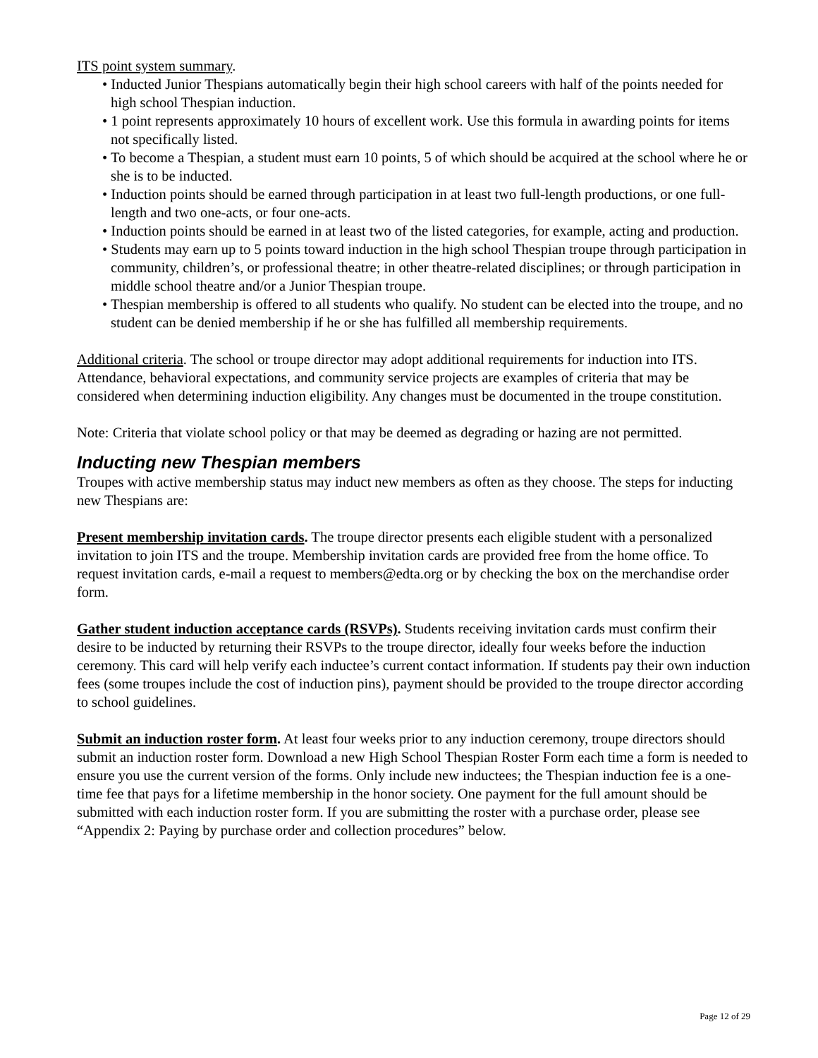ITS point system summary.
• Inducted Junior Thespians automatically begin their high school careers with half of the points needed for high school Thespian induction.
• 1 point represents approximately 10 hours of excellent work. Use this formula in awarding points for items not specifically listed.
• To become a Thespian, a student must earn 10 points, 5 of which should be acquired at the school where he or she is to be inducted.
• Induction points should be earned through participation in at least two full-length productions, or one full-length and two one-acts, or four one-acts.
• Induction points should be earned in at least two of the listed categories, for example, acting and production.
• Students may earn up to 5 points toward induction in the high school Thespian troupe through participation in community, children’s, or professional theatre; in other theatre-related disciplines; or through participation in middle school theatre and/or a Junior Thespian troupe.
• Thespian membership is offered to all students who qualify. No student can be elected into the troupe, and no student can be denied membership if he or she has fulfilled all membership requirements.
Additional criteria. The school or troupe director may adopt additional requirements for induction into ITS. Attendance, behavioral expectations, and community service projects are examples of criteria that may be considered when determining induction eligibility. Any changes must be documented in the troupe constitution.
Note: Criteria that violate school policy or that may be deemed as degrading or hazing are not permitted.
Inducting new Thespian members
Troupes with active membership status may induct new members as often as they choose. The steps for inducting new Thespians are:
Present membership invitation cards. The troupe director presents each eligible student with a personalized invitation to join ITS and the troupe. Membership invitation cards are provided free from the home office. To request invitation cards, e-mail a request to members@edta.org or by checking the box on the merchandise order form.
Gather student induction acceptance cards (RSVPs). Students receiving invitation cards must confirm their desire to be inducted by returning their RSVPs to the troupe director, ideally four weeks before the induction ceremony. This card will help verify each inductee’s current contact information. If students pay their own induction fees (some troupes include the cost of induction pins), payment should be provided to the troupe director according to school guidelines.
Submit an induction roster form. At least four weeks prior to any induction ceremony, troupe directors should submit an induction roster form. Download a new High School Thespian Roster Form each time a form is needed to ensure you use the current version of the forms. Only include new inductees; the Thespian induction fee is a one-time fee that pays for a lifetime membership in the honor society. One payment for the full amount should be submitted with each induction roster form. If you are submitting the roster with a purchase order, please see “Appendix 2: Paying by purchase order and collection procedures” below.
Page 12 of 29